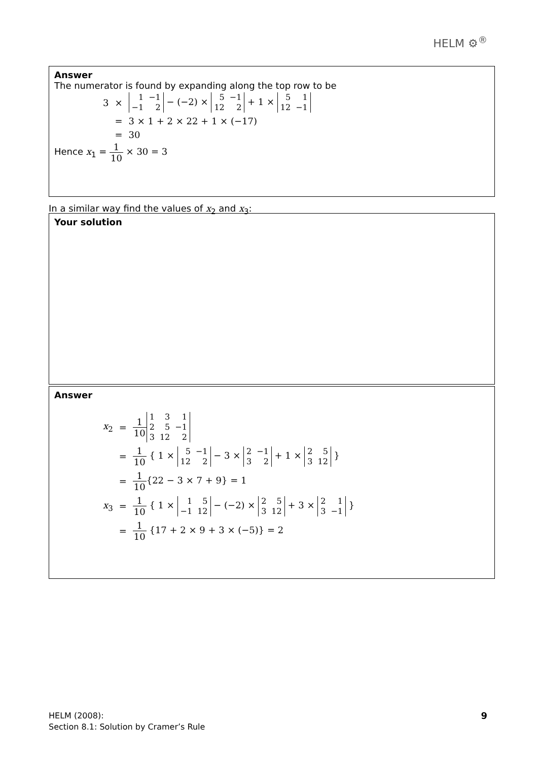HELM ⚙<sup>®</sup>
Answer
The numerator is found by expanding along the top row to be
| 3 | × | 1 −1 −1 2 − (−2) × 5 −1 12 2 + 1 × 5 1 12 −1 |
| | = | 3 × 1 + 2 × 22 + 1 × (−17) |
| | = | 30 |
Hence x<sub>1</sub> = 1 10 × 30 = 3
In a similar way find the values of x<sub>2</sub> and x<sub>3</sub>:
Your solution
Answer
| x<sub>2</sub> | = | 1 10 1 3 1 2 5 −1 3 12 2 |
| | = | 1 10 { 1 × 5 −1 12 2 − 3 × 2 −1 3 2 + 1 × 2 5 3 12 } |
| | = | 1 10 {22 − 3 × 7 + 9} = 1 |
| x<sub>3</sub> | = | 1 10 { 1 × 1 5 −1 12 − (−2) × 2 5 3 12 + 3 × 2 1 3 −1 } |
| | = | 1 10 {17 + 2 × 9 + 3 × (−5)} = 2 |
HELM (2008):
Section 8.1: Solution by Cramer’s Rule
9